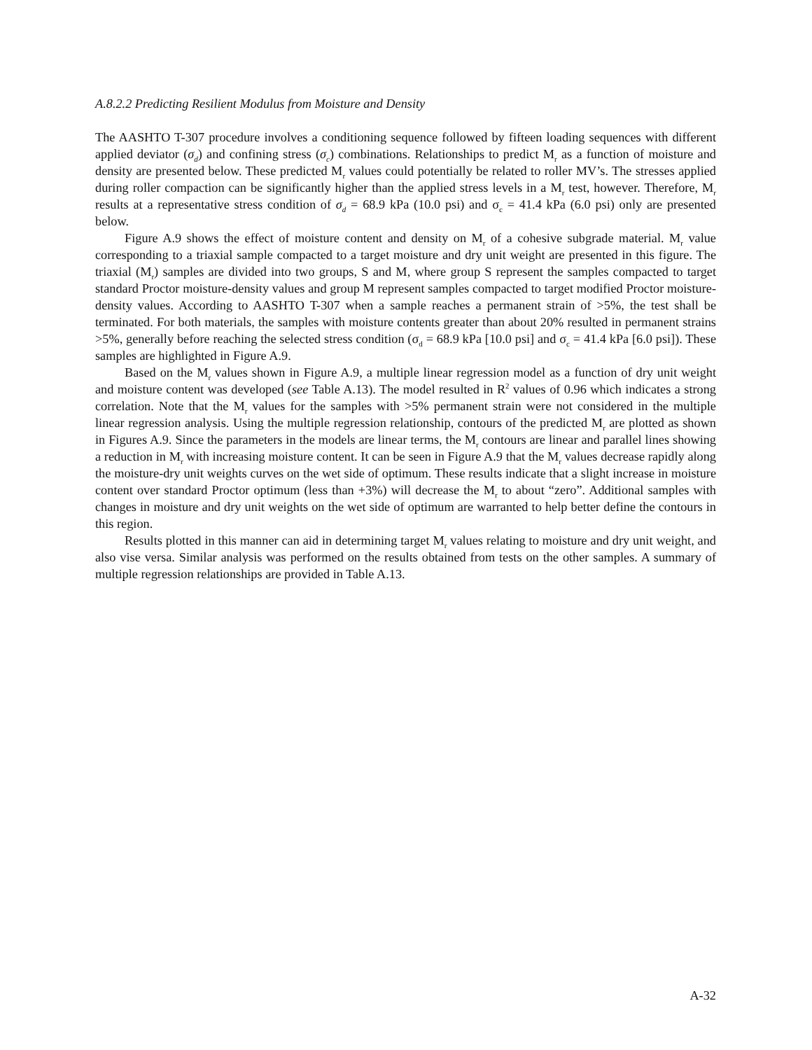A.8.2.2 Predicting Resilient Modulus from Moisture and Density
The AASHTO T-307 procedure involves a conditioning sequence followed by fifteen loading sequences with different applied deviator (σ<sub>d</sub>) and confining stress (σ<sub>c</sub>) combinations. Relationships to predict M<sub>r</sub> as a function of moisture and density are presented below. These predicted M<sub>r</sub> values could potentially be related to roller MV’s. The stresses applied during roller compaction can be significantly higher than the applied stress levels in a M<sub>r</sub> test, however. Therefore, M<sub>r</sub> results at a representative stress condition of σ<sub>d</sub> = 68.9 kPa (10.0 psi) and σ<sub>c</sub> = 41.4 kPa (6.0 psi) only are presented below.
Figure A.9 shows the effect of moisture content and density on M<sub>r</sub> of a cohesive subgrade material. M<sub>r</sub> value corresponding to a triaxial sample compacted to a target moisture and dry unit weight are presented in this figure. The triaxial (M<sub>r</sub>) samples are divided into two groups, S and M, where group S represent the samples compacted to target standard Proctor moisture-density values and group M represent samples compacted to target modified Proctor moisture-density values. According to AASHTO T-307 when a sample reaches a permanent strain of >5%, the test shall be terminated. For both materials, the samples with moisture contents greater than about 20% resulted in permanent strains >5%, generally before reaching the selected stress condition (σ<sub>d</sub> = 68.9 kPa [10.0 psi] and σ<sub>c</sub> = 41.4 kPa [6.0 psi]). These samples are highlighted in Figure A.9.
Based on the M<sub>r</sub> values shown in Figure A.9, a multiple linear regression model as a function of dry unit weight and moisture content was developed (see Table A.13). The model resulted in R<sup>2</sup> values of 0.96 which indicates a strong correlation. Note that the M<sub>r</sub> values for the samples with >5% permanent strain were not considered in the multiple linear regression analysis. Using the multiple regression relationship, contours of the predicted M<sub>r</sub> are plotted as shown in Figures A.9. Since the parameters in the models are linear terms, the M<sub>r</sub> contours are linear and parallel lines showing a reduction in M<sub>r</sub> with increasing moisture content. It can be seen in Figure A.9 that the M<sub>r</sub> values decrease rapidly along the moisture-dry unit weights curves on the wet side of optimum. These results indicate that a slight increase in moisture content over standard Proctor optimum (less than +3%) will decrease the M<sub>r</sub> to about “zero”. Additional samples with changes in moisture and dry unit weights on the wet side of optimum are warranted to help better define the contours in this region.
Results plotted in this manner can aid in determining target M<sub>r</sub> values relating to moisture and dry unit weight, and also vise versa. Similar analysis was performed on the results obtained from tests on the other samples. A summary of multiple regression relationships are provided in Table A.13.
A-32